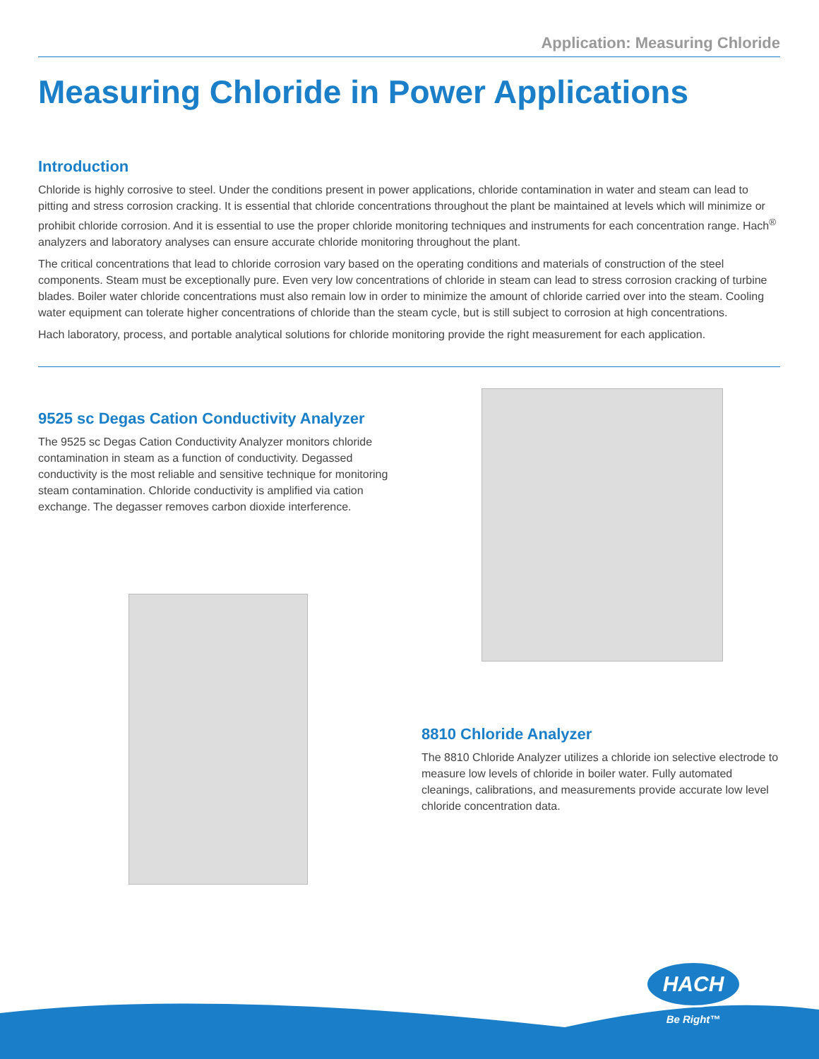Application: Measuring Chloride
Measuring Chloride in Power Applications
Introduction
Chloride is highly corrosive to steel. Under the conditions present in power applications, chloride contamination in water and steam can lead to pitting and stress corrosion cracking. It is essential that chloride concentrations throughout the plant be maintained at levels which will minimize or prohibit chloride corrosion. And it is essential to use the proper chloride monitoring techniques and instruments for each concentration range. Hach<sup>®</sup> analyzers and laboratory analyses can ensure accurate chloride monitoring throughout the plant.
The critical concentrations that lead to chloride corrosion vary based on the operating conditions and materials of construction of the steel components. Steam must be exceptionally pure. Even very low concentrations of chloride in steam can lead to stress corrosion cracking of turbine blades. Boiler water chloride concentrations must also remain low in order to minimize the amount of chloride carried over into the steam. Cooling water equipment can tolerate higher concentrations of chloride than the steam cycle, but is still subject to corrosion at high concentrations.
Hach laboratory, process, and portable analytical solutions for chloride monitoring provide the right measurement for each application.
9525 sc Degas Cation Conductivity Analyzer
The 9525 sc Degas Cation Conductivity Analyzer monitors chloride contamination in steam as a function of conductivity. Degassed conductivity is the most reliable and sensitive technique for monitoring steam contamination. Chloride conductivity is amplified via cation exchange. The degasser removes carbon dioxide interference.
8810 Chloride Analyzer
The 8810 Chloride Analyzer utilizes a chloride ion selective electrode to measure low levels of chloride in boiler water. Fully automated cleanings, calibrations, and measurements provide accurate low level chloride concentration data.
HACH
Be Right™